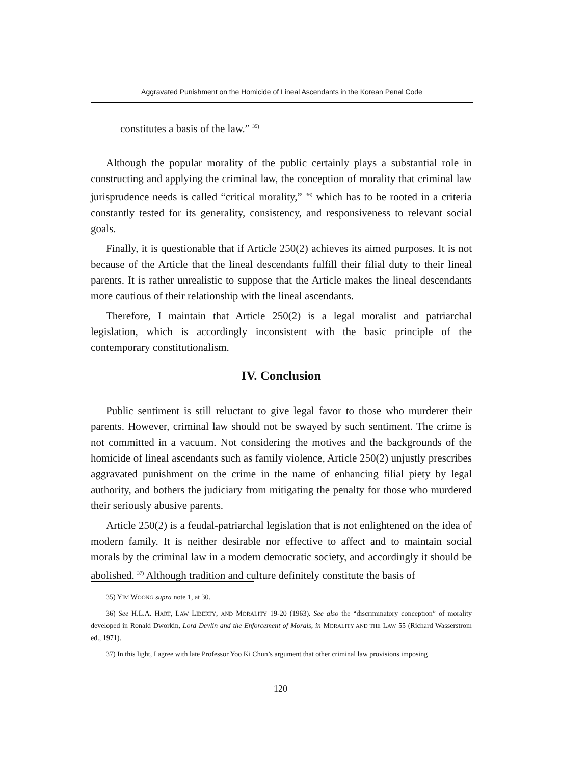Aggravated Punishment on the Homicide of Lineal Ascendants in the Korean Penal Code
constitutes a basis of the law.” <sup>35)</sup>
Although the popular morality of the public certainly plays a substantial role in constructing and applying the criminal law, the conception of morality that criminal law jurisprudence needs is called “critical morality,” <sup>36)</sup> which has to be rooted in a criteria constantly tested for its generality, consistency, and responsiveness to relevant social goals.
Finally, it is questionable that if Article 250(2) achieves its aimed purposes. It is not because of the Article that the lineal descendants fulfill their filial duty to their lineal parents. It is rather unrealistic to suppose that the Article makes the lineal descendants more cautious of their relationship with the lineal ascendants.
Therefore, I maintain that Article 250(2) is a legal moralist and patriarchal legislation, which is accordingly inconsistent with the basic principle of the contemporary constitutionalism.
IV. Conclusion
Public sentiment is still reluctant to give legal favor to those who murderer their parents. However, criminal law should not be swayed by such sentiment. The crime is not committed in a vacuum. Not considering the motives and the backgrounds of the homicide of lineal ascendants such as family violence, Article 250(2) unjustly prescribes aggravated punishment on the crime in the name of enhancing filial piety by legal authority, and bothers the judiciary from mitigating the penalty for those who murdered their seriously abusive parents.
Article 250(2) is a feudal-patriarchal legislation that is not enlightened on the idea of modern family. It is neither desirable nor effective to affect and to maintain social morals by the criminal law in a modern democratic society, and accordingly it should be abolished. <sup>37)</sup> Although tradition and culture definitely constitute the basis of
35) YIM WOONG supra note 1, at 30.
36) See H.L.A. HART, LAW LIBERTY, AND MORALITY 19-20 (1963). See also the “discriminatory conception” of morality developed in Ronald Dworkin, Lord Devlin and the Enforcement of Morals, in MORALITY AND THE LAW 55 (Richard Wasserstrom ed., 1971).
37) In this light, I agree with late Professor Yoo Ki Chun’s argument that other criminal law provisions imposing
120